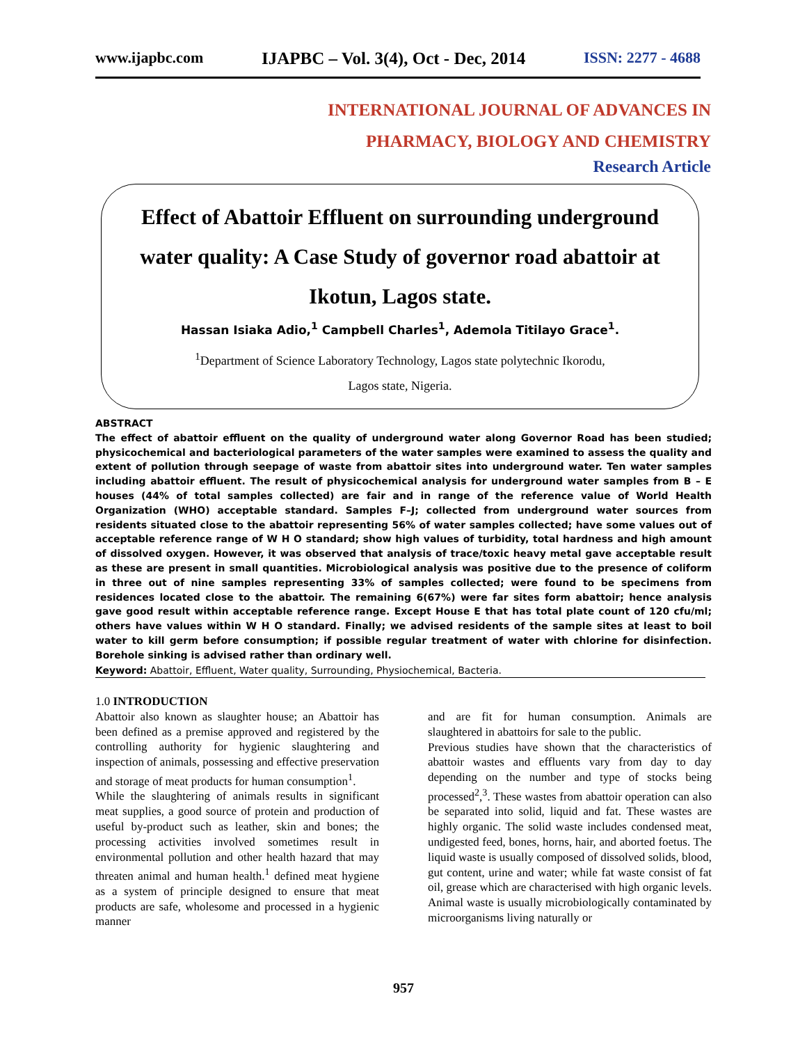www.ijapbc.com IJAPBC – Vol. 3(4), Oct - Dec, 2014 ISSN: 2277 - 4688
INTERNATIONAL JOURNAL OF ADVANCES IN
PHARMACY, BIOLOGY AND CHEMISTRY
Research Article
Effect of Abattoir Effluent on surrounding underground water quality: A Case Study of governor road abattoir at Ikotun, Lagos state.
Hassan Isiaka Adio,<sup>1</sup> Campbell Charles<sup>1</sup>, Ademola Titilayo Grace<sup>1</sup>.
<sup>1</sup> Department of Science Laboratory Technology, Lagos state polytechnic Ikorodu,
Lagos state, Nigeria.
ABSTRACT
The effect of abattoir effluent on the quality of underground water along Governor Road has been studied; physicochemical and bacteriological parameters of the water samples were examined to assess the quality and extent of pollution through seepage of waste from abattoir sites into underground water. Ten water samples including abattoir effluent. The result of physicochemical analysis for underground water samples from B – E houses (44% of total samples collected) are fair and in range of the reference value of World Health Organization (WHO) acceptable standard. Samples F–J; collected from underground water sources from residents situated close to the abattoir representing 56% of water samples collected; have some values out of acceptable reference range of W H O standard; show high values of turbidity, total hardness and high amount of dissolved oxygen. However, it was observed that analysis of trace/toxic heavy metal gave acceptable result as these are present in small quantities. Microbiological analysis was positive due to the presence of coliform in three out of nine samples representing 33% of samples collected; were found to be specimens from residences located close to the abattoir. The remaining 6(67%) were far sites form abattoir; hence analysis gave good result within acceptable reference range. Except House E that has total plate count of 120 cfu/ml; others have values within W H O standard. Finally; we advised residents of the sample sites at least to boil water to kill germ before consumption; if possible regular treatment of water with chlorine for disinfection. Borehole sinking is advised rather than ordinary well.
Keyword: Abattoir, Effluent, Water quality, Surrounding, Physiochemical, Bacteria.
1.0 INTRODUCTION
Abattoir also known as slaughter house; an Abattoir has been defined as a premise approved and registered by the controlling authority for hygienic slaughtering and inspection of animals, possessing and effective preservation and storage of meat products for human consumption<sup>1</sup>.
While the slaughtering of animals results in significant meat supplies, a good source of protein and production of useful by-product such as leather, skin and bones; the processing activities involved sometimes result in environmental pollution and other health hazard that may threaten animal and human health.<sup>1</sup> defined meat hygiene as a system of principle designed to ensure that meat products are safe, wholesome and processed in a hygienic manner
and are fit for human consumption. Animals are slaughtered in abattoirs for sale to the public.
Previous studies have shown that the characteristics of abattoir wastes and effluents vary from day to day depending on the number and type of stocks being processed<sup>2</sup>,<sup>3</sup>. These wastes from abattoir operation can also be separated into solid, liquid and fat. These wastes are highly organic. The solid waste includes condensed meat, undigested feed, bones, horns, hair, and aborted foetus. The liquid waste is usually composed of dissolved solids, blood, gut content, urine and water; while fat waste consist of fat oil, grease which are characterised with high organic levels. Animal waste is usually microbiologically contaminated by microorganisms living naturally or
957